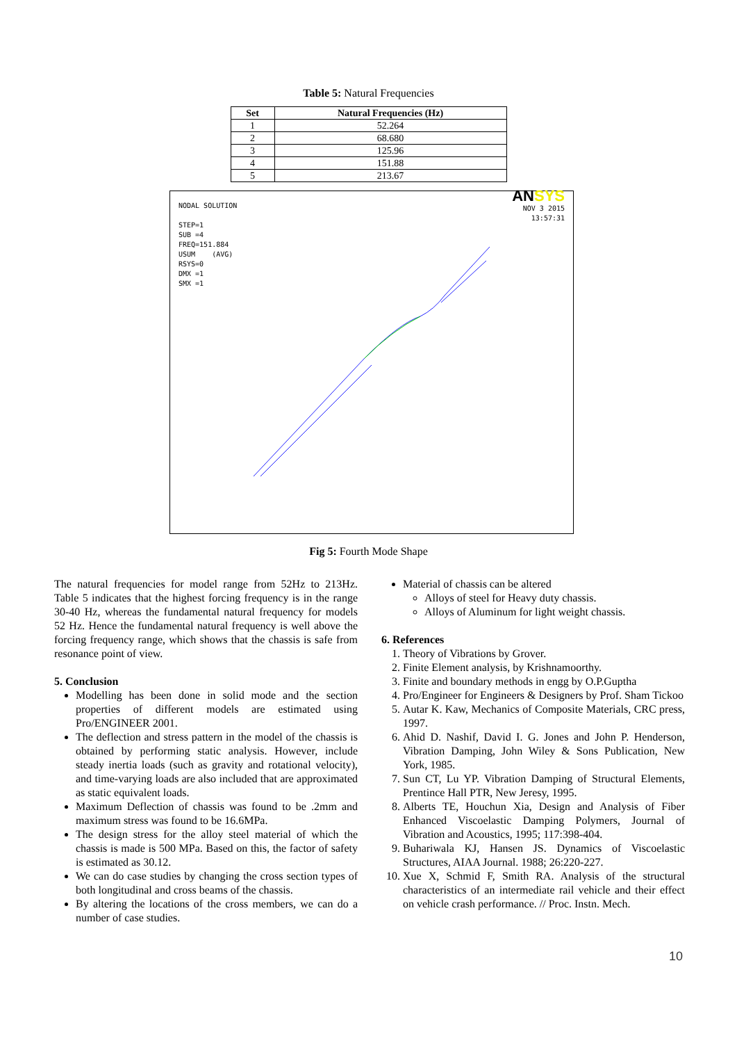Table 5: Natural Frequencies
| Set | Natural Frequencies (Hz) |
| --- | --- |
| 1 | 52.264 |
| 2 | 68.680 |
| 3 | 125.96 |
| 4 | 151.88 |
| 5 | 213.67 |
NODAL SOLUTION
STEP=1
SUB =4
FREQ=151.884
USUM (AVG)
RSYS=0
DMX =1
SMX =1
ANSYS
NOV 3 2015
13:57:31
Fig 5: Fourth Mode Shape
The natural frequencies for model range from 52Hz to 213Hz. Table 5 indicates that the highest forcing frequency is in the range 30-40 Hz, whereas the fundamental natural frequency for models 52 Hz. Hence the fundamental natural frequency is well above the forcing frequency range, which shows that the chassis is safe from resonance point of view.
5. Conclusion
Modelling has been done in solid mode and the section properties of different models are estimated using Pro/ENGINEER 2001.
The deflection and stress pattern in the model of the chassis is obtained by performing static analysis. However, include steady inertia loads (such as gravity and rotational velocity), and time-varying loads are also included that are approximated as static equivalent loads.
Maximum Deflection of chassis was found to be .2mm and maximum stress was found to be 16.6MPa.
The design stress for the alloy steel material of which the chassis is made is 500 MPa. Based on this, the factor of safety is estimated as 30.12.
We can do case studies by changing the cross section types of both longitudinal and cross beams of the chassis.
By altering the locations of the cross members, we can do a number of case studies.
Material of chassis can be altered
Alloys of steel for Heavy duty chassis.
Alloys of Aluminum for light weight chassis.
6. References
1. Theory of Vibrations by Grover.
2. Finite Element analysis, by Krishnamoorthy.
3. Finite and boundary methods in engg by O.P.Guptha
4. Pro/Engineer for Engineers & Designers by Prof. Sham Tickoo
5. Autar K. Kaw, Mechanics of Composite Materials, CRC press, 1997.
6. Ahid D. Nashif, David I. G. Jones and John P. Henderson, Vibration Damping, John Wiley & Sons Publication, New York, 1985.
7. Sun CT, Lu YP. Vibration Damping of Structural Elements, Prentince Hall PTR, New Jeresy, 1995.
8. Alberts TE, Houchun Xia, Design and Analysis of Fiber Enhanced Viscoelastic Damping Polymers, Journal of Vibration and Acoustics, 1995; 117:398-404.
9. Buhariwala KJ, Hansen JS. Dynamics of Viscoelastic Structures, AIAA Journal. 1988; 26:220-227.
10. Xue X, Schmid F, Smith RA. Analysis of the structural characteristics of an intermediate rail vehicle and their effect on vehicle crash performance. // Proc. Instn. Mech.
10